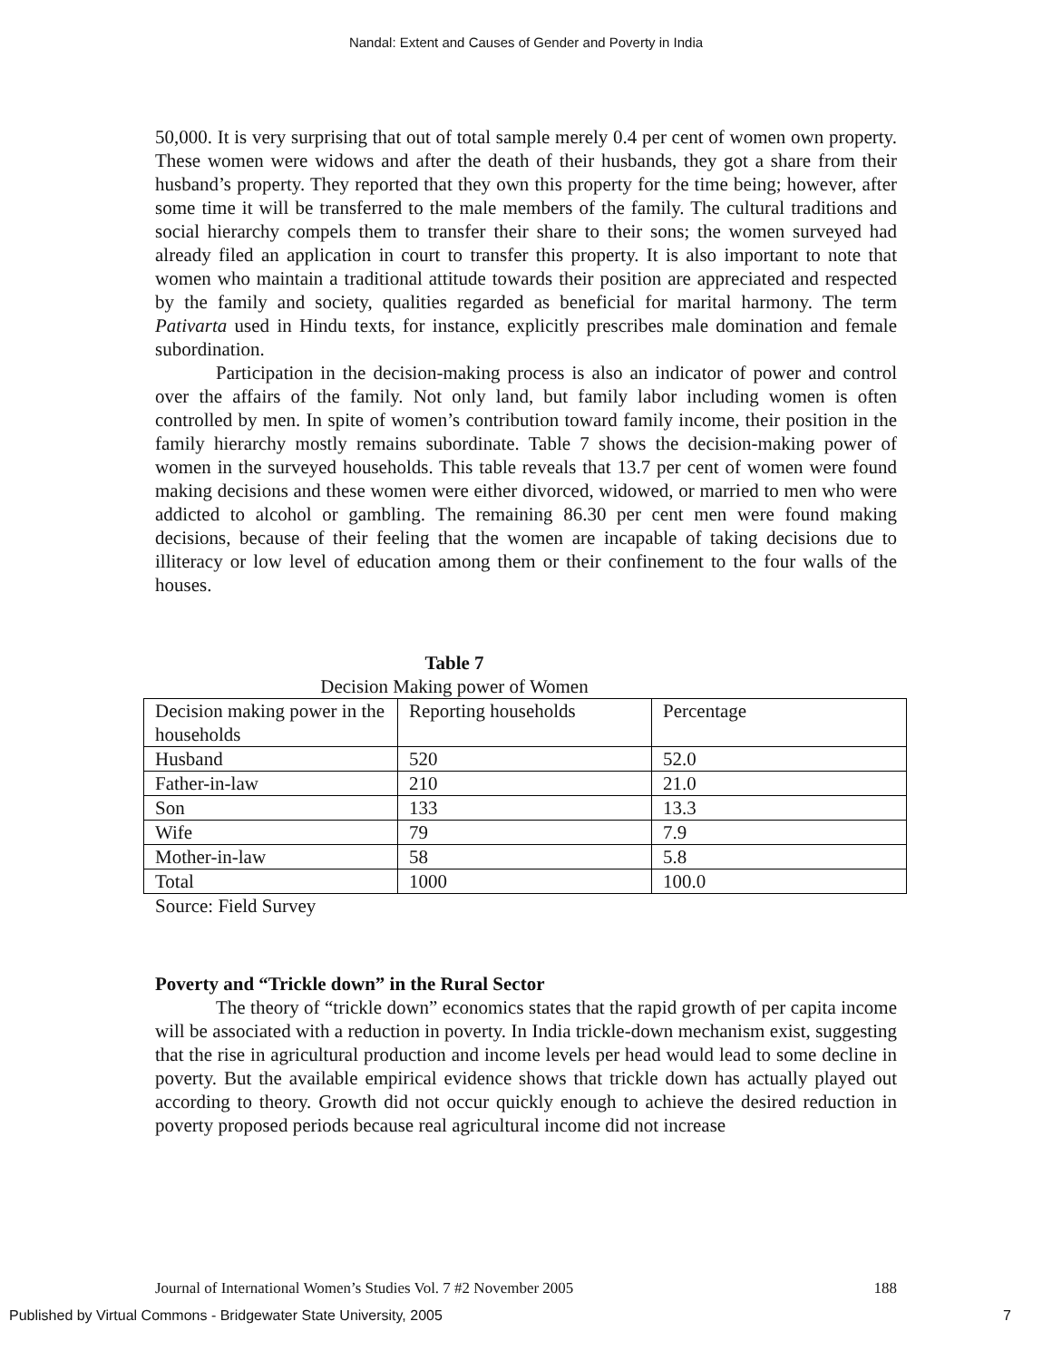Nandal: Extent and Causes of Gender and Poverty in India
50,000. It is very surprising that out of total sample merely 0.4 per cent of women own property. These women were widows and after the death of their husbands, they got a share from their husband’s property. They reported that they own this property for the time being; however, after some time it will be transferred to the male members of the family. The cultural traditions and social hierarchy compels them to transfer their share to their sons; the women surveyed had already filed an application in court to transfer this property. It is also important to note that women who maintain a traditional attitude towards their position are appreciated and respected by the family and society, qualities regarded as beneficial for marital harmony. The term Pativarta used in Hindu texts, for instance, explicitly prescribes male domination and female subordination.
Participation in the decision-making process is also an indicator of power and control over the affairs of the family. Not only land, but family labor including women is often controlled by men. In spite of women’s contribution toward family income, their position in the family hierarchy mostly remains subordinate. Table 7 shows the decision-making power of women in the surveyed households. This table reveals that 13.7 per cent of women were found making decisions and these women were either divorced, widowed, or married to men who were addicted to alcohol or gambling. The remaining 86.30 per cent men were found making decisions, because of their feeling that the women are incapable of taking decisions due to illiteracy or low level of education among them or their confinement to the four walls of the houses.
Table 7
Decision Making power of Women
| Decision making power in the households | Reporting households | Percentage |
| Husband | 520 | 52.0 |
| Father-in-law | 210 | 21.0 |
| Son | 133 | 13.3 |
| Wife | 79 | 7.9 |
| Mother-in-law | 58 | 5.8 |
| Total | 1000 | 100.0 |
Source: Field Survey
Poverty and “Trickle down” in the Rural Sector
The theory of “trickle down” economics states that the rapid growth of per capita income will be associated with a reduction in poverty. In India trickle-down mechanism exist, suggesting that the rise in agricultural production and income levels per head would lead to some decline in poverty. But the available empirical evidence shows that trickle down has actually played out according to theory. Growth did not occur quickly enough to achieve the desired reduction in poverty proposed periods because real agricultural income did not increase
Journal of International Women’s Studies Vol. 7 #2 November 2005 188
Published by Virtual Commons - Bridgewater State University, 2005 7